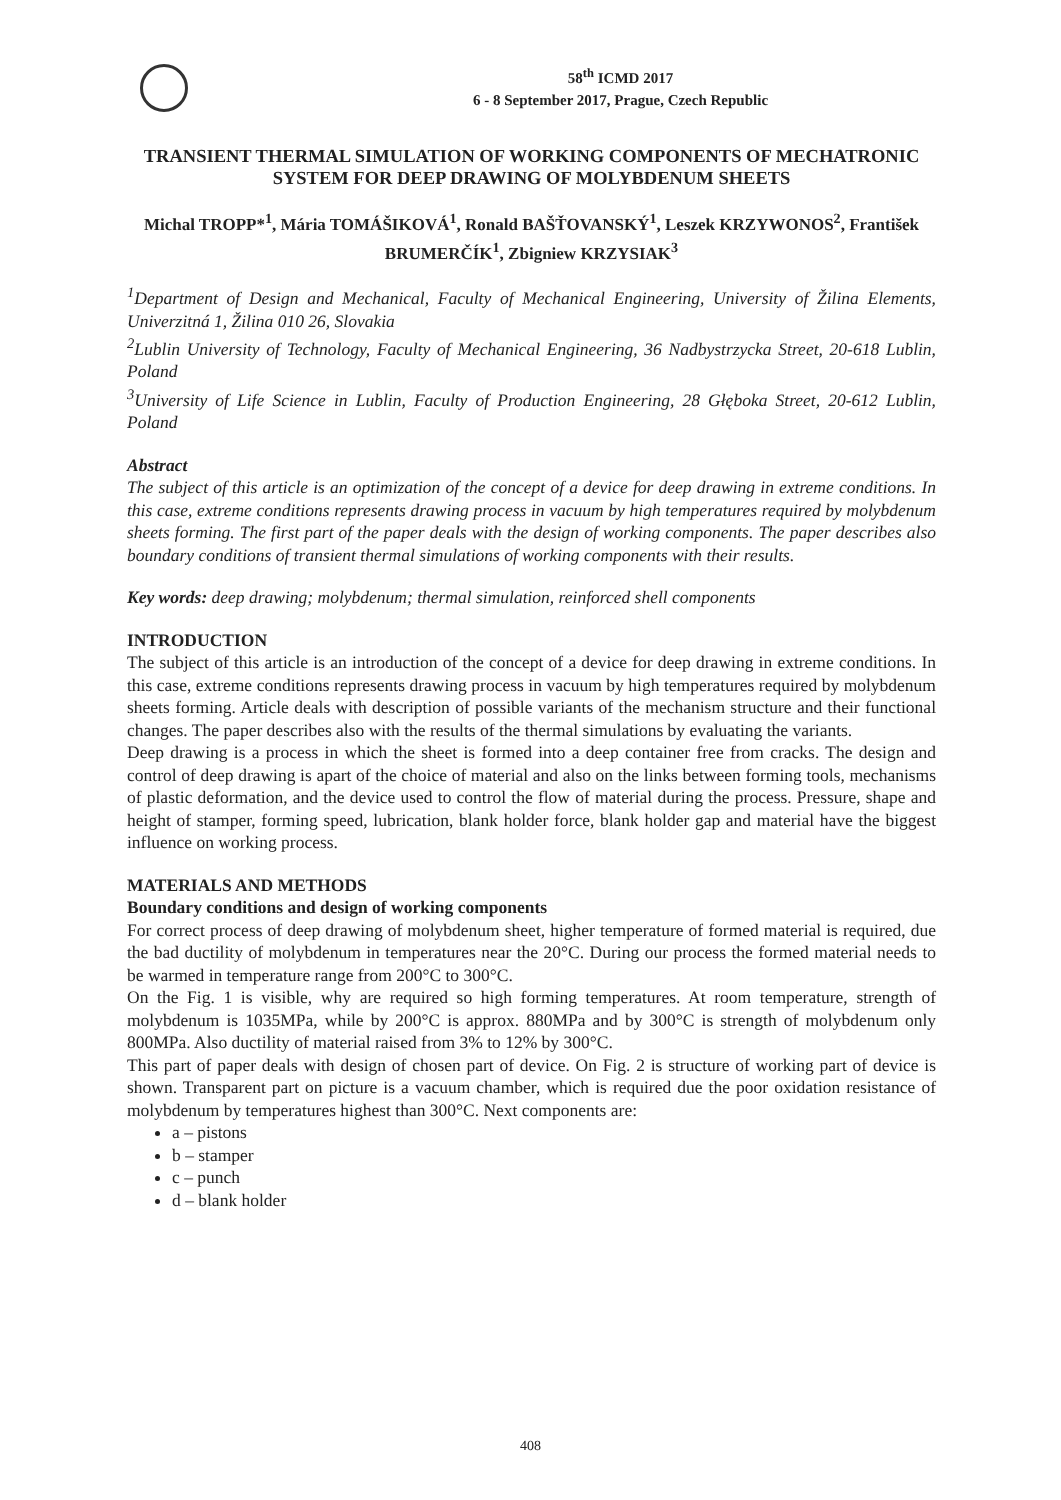58<sup>th</sup> ICMD 2017
6 - 8 September 2017, Prague, Czech Republic
TRANSIENT THERMAL SIMULATION OF WORKING COMPONENTS OF MECHATRONIC SYSTEM FOR DEEP DRAWING OF MOLYBDENUM SHEETS
Michal TROPP*<sup>1</sup>, Mária TOMÁŠIKOVÁ<sup>1</sup>, Ronald BAŠŤOVANSKÝ<sup>1</sup>, Leszek KRZYWONOS<sup>2</sup>, František BRUMERČÍK<sup>1</sup>, Zbigniew KRZYSIAK<sup>3</sup>
<sup>1</sup> Department of Design and Mechanical, Faculty of Mechanical Engineering, University of Žilina Elements, Univerzitná 1, Žilina 010 26, Slovakia
<sup>2</sup> Lublin University of Technology, Faculty of Mechanical Engineering, 36 Nadbystrzycka Street, 20-618 Lublin, Poland
<sup>3</sup> University of Life Science in Lublin, Faculty of Production Engineering, 28 Głęboka Street, 20-612 Lublin, Poland
Abstract
The subject of this article is an optimization of the concept of a device for deep drawing in extreme conditions. In this case, extreme conditions represents drawing process in vacuum by high temperatures required by molybdenum sheets forming. The first part of the paper deals with the design of working components. The paper describes also boundary conditions of transient thermal simulations of working components with their results.
Key words: deep drawing; molybdenum; thermal simulation, reinforced shell components
INTRODUCTION
The subject of this article is an introduction of the concept of a device for deep drawing in extreme conditions. In this case, extreme conditions represents drawing process in vacuum by high temperatures required by molybdenum sheets forming. Article deals with description of possible variants of the mechanism structure and their functional changes. The paper describes also with the results of the thermal simulations by evaluating the variants.
Deep drawing is a process in which the sheet is formed into a deep container free from cracks. The design and control of deep drawing is apart of the choice of material and also on the links between forming tools, mechanisms of plastic deformation, and the device used to control the flow of material during the process. Pressure, shape and height of stamper, forming speed, lubrication, blank holder force, blank holder gap and material have the biggest influence on working process.
MATERIALS AND METHODS
Boundary conditions and design of working components
For correct process of deep drawing of molybdenum sheet, higher temperature of formed material is required, due the bad ductility of molybdenum in temperatures near the 20°C. During our process the formed material needs to be warmed in temperature range from 200°C to 300°C.
On the Fig. 1 is visible, why are required so high forming temperatures. At room temperature, strength of molybdenum is 1035MPa, while by 200°C is approx. 880MPa and by 300°C is strength of molybdenum only 800MPa. Also ductility of material raised from 3% to 12% by 300°C.
This part of paper deals with design of chosen part of device. On Fig. 2 is structure of working part of device is shown. Transparent part on picture is a vacuum chamber, which is required due the poor oxidation resistance of molybdenum by temperatures highest than 300°C. Next components are:
a – pistons
b – stamper
c – punch
d – blank holder
408